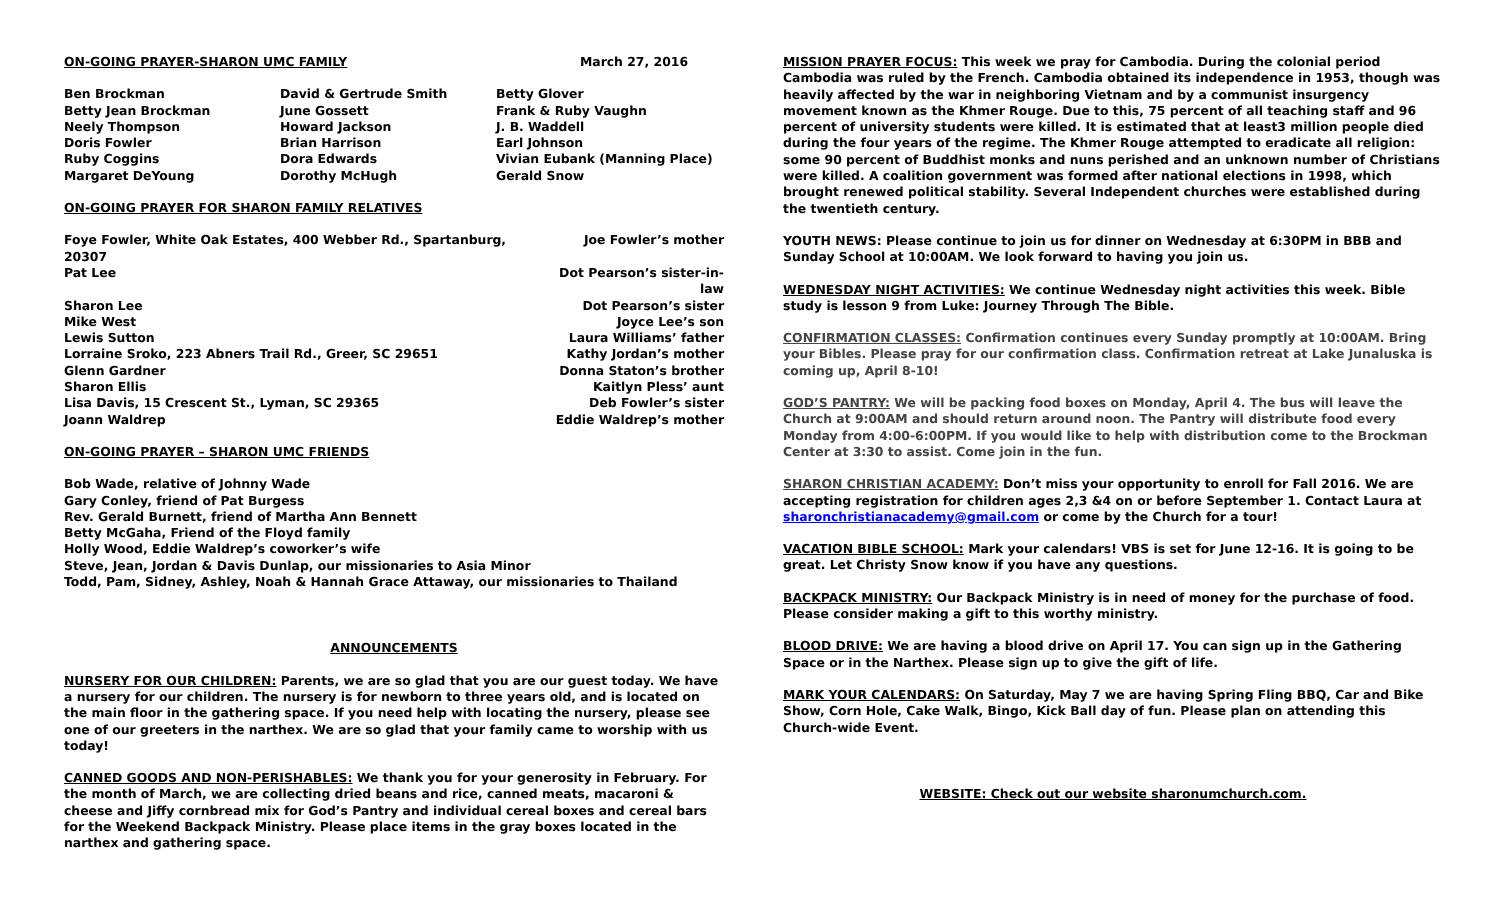| ON-GOING PRAYER-SHARON UMC FAMILY | March 27, 2016 |
| Ben Brockman | David & Gertrude Smith | Betty Glover |
| Betty Jean Brockman | June Gossett | Frank & Ruby Vaughn |
| Neely Thompson | Howard Jackson | J. B. Waddell |
| Doris Fowler | Brian Harrison | Earl Johnson |
| Ruby Coggins | Dora Edwards | Vivian Eubank (Manning Place) |
| Margaret DeYoung | Dorothy McHugh | Gerald Snow |
ON-GOING PRAYER FOR SHARON FAMILY RELATIVES
| Foye Fowler, White Oak Estates, 400 Webber Rd., Spartanburg, 20307 | Joe Fowler’s mother |
| Pat Lee | Dot Pearson’s sister-in-law |
| Sharon Lee | Dot Pearson’s sister |
| Mike West | Joyce Lee’s son |
| Lewis Sutton | Laura Williams’ father |
| Lorraine Sroko, 223 Abners Trail Rd., Greer, SC 29651 | Kathy Jordan’s mother |
| Glenn Gardner | Donna Staton’s brother |
| Sharon Ellis | Kaitlyn Pless’ aunt |
| Lisa Davis, 15 Crescent St., Lyman, SC 29365 | Deb Fowler’s sister |
| Joann Waldrep | Eddie Waldrep’s mother |
ON-GOING PRAYER – SHARON UMC FRIENDS
Bob Wade, relative of Johnny Wade
Gary Conley, friend of Pat Burgess
Rev. Gerald Burnett, friend of Martha Ann Bennett
Betty McGaha, Friend of the Floyd family
Holly Wood, Eddie Waldrep’s coworker’s wife
Steve, Jean, Jordan & Davis Dunlap, our missionaries to Asia Minor
Todd, Pam, Sidney, Ashley, Noah & Hannah Grace Attaway, our missionaries to Thailand
ANNOUNCEMENTS
NURSERY FOR OUR CHILDREN: Parents, we are so glad that you are our guest today. We have a nursery for our children. The nursery is for newborn to three years old, and is located on the main floor in the gathering space. If you need help with locating the nursery, please see one of our greeters in the narthex. We are so glad that your family came to worship with us today!
CANNED GOODS AND NON-PERISHABLES: We thank you for your generosity in February. For the month of March, we are collecting dried beans and rice, canned meats, macaroni & cheese and Jiffy cornbread mix for God’s Pantry and individual cereal boxes and cereal bars for the Weekend Backpack Ministry. Please place items in the gray boxes located in the narthex and gathering space.
MISSION PRAYER FOCUS: This week we pray for Cambodia. During the colonial period Cambodia was ruled by the French. Cambodia obtained its independence in 1953, though was heavily affected by the war in neighboring Vietnam and by a communist insurgency movement known as the Khmer Rouge. Due to this, 75 percent of all teaching staff and 96 percent of university students were killed. It is estimated that at least3 million people died during the four years of the regime. The Khmer Rouge attempted to eradicate all religion: some 90 percent of Buddhist monks and nuns perished and an unknown number of Christians were killed. A coalition government was formed after national elections in 1998, which brought renewed political stability. Several Independent churches were established during the twentieth century.
YOUTH NEWS: Please continue to join us for dinner on Wednesday at 6:30PM in BBB and Sunday School at 10:00AM. We look forward to having you join us.
WEDNESDAY NIGHT ACTIVITIES: We continue Wednesday night activities this week. Bible study is lesson 9 from Luke: Journey Through The Bible.
CONFIRMATION CLASSES: Confirmation continues every Sunday promptly at 10:00AM. Bring your Bibles. Please pray for our confirmation class. Confirmation retreat at Lake Junaluska is coming up, April 8-10!
GOD’S PANTRY: We will be packing food boxes on Monday, April 4. The bus will leave the Church at 9:00AM and should return around noon. The Pantry will distribute food every Monday from 4:00-6:00PM. If you would like to help with distribution come to the Brockman Center at 3:30 to assist. Come join in the fun.
SHARON CHRISTIAN ACADEMY: Don’t miss your opportunity to enroll for Fall 2016. We are accepting registration for children ages 2,3 &4 on or before September 1. Contact Laura at sharonchristianacademy@gmail.com or come by the Church for a tour!
VACATION BIBLE SCHOOL: Mark your calendars! VBS is set for June 12-16. It is going to be great. Let Christy Snow know if you have any questions.
BACKPACK MINISTRY: Our Backpack Ministry is in need of money for the purchase of food. Please consider making a gift to this worthy ministry.
BLOOD DRIVE: We are having a blood drive on April 17. You can sign up in the Gathering Space or in the Narthex. Please sign up to give the gift of life.
MARK YOUR CALENDARS: On Saturday, May 7 we are having Spring Fling BBQ, Car and Bike Show, Corn Hole, Cake Walk, Bingo, Kick Ball day of fun. Please plan on attending this Church-wide Event.
WEBSITE: Check out our website sharonumchurch.com.